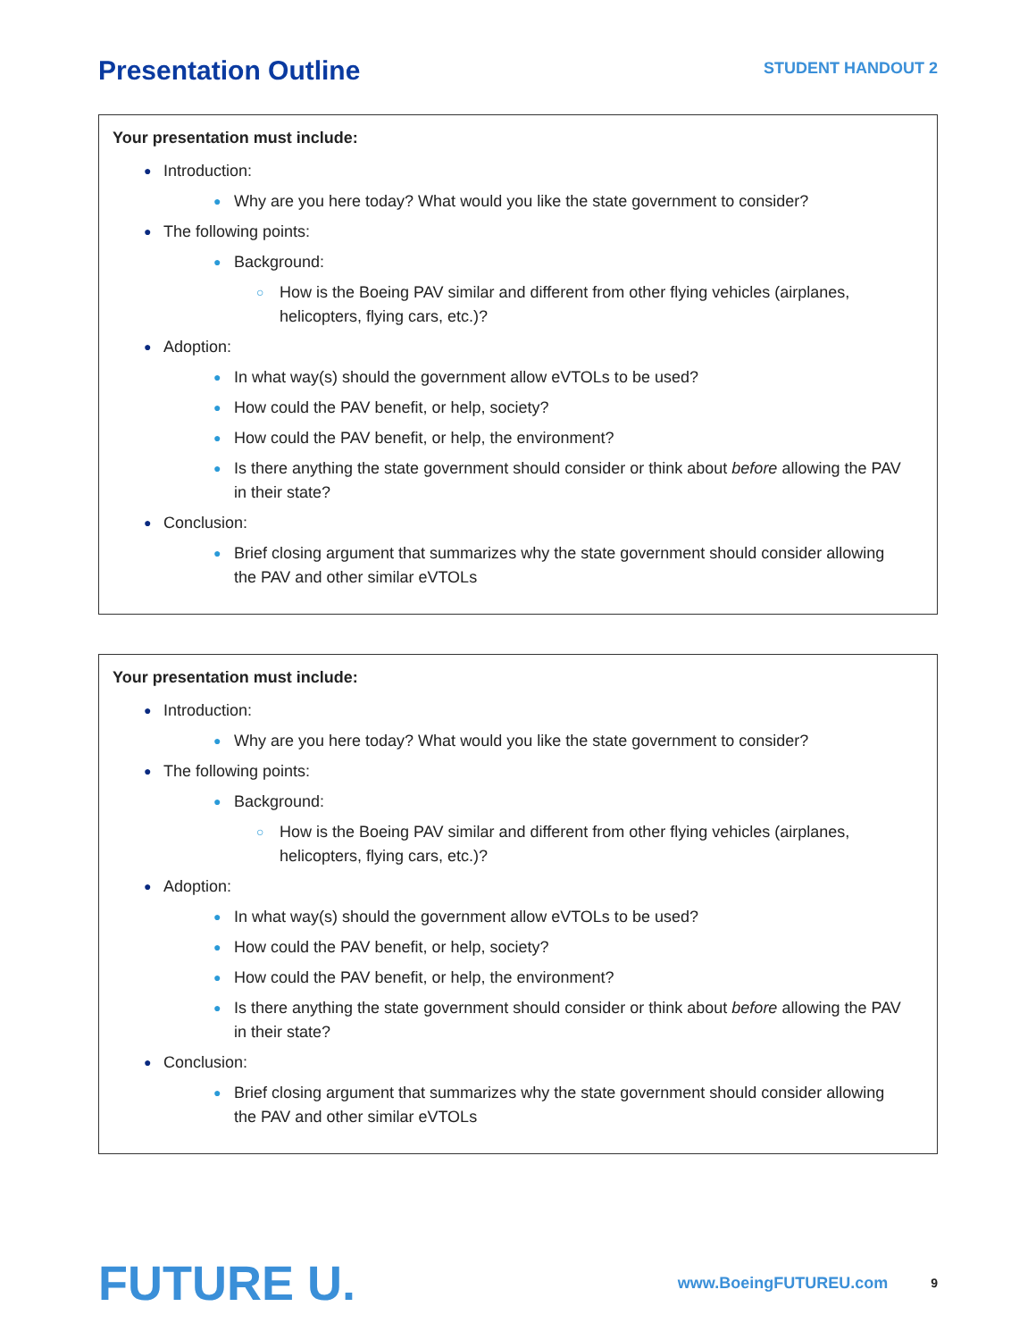Presentation Outline
STUDENT HANDOUT 2
Your presentation must include:
● Introduction:
● Why are you here today? What would you like the state government to consider?
● The following points:
● Background:
○ How is the Boeing PAV similar and different from other flying vehicles (airplanes, helicopters, flying cars, etc.)?
● Adoption:
● In what way(s) should the government allow eVTOLs to be used?
● How could the PAV benefit, or help, society?
● How could the PAV benefit, or help, the environment?
● Is there anything the state government should consider or think about before allowing the PAV in their state?
● Conclusion:
● Brief closing argument that summarizes why the state government should consider allowing the PAV and other similar eVTOLs
Your presentation must include:
● Introduction:
● Why are you here today? What would you like the state government to consider?
● The following points:
● Background:
○ How is the Boeing PAV similar and different from other flying vehicles (airplanes, helicopters, flying cars, etc.)?
● Adoption:
● In what way(s) should the government allow eVTOLs to be used?
● How could the PAV benefit, or help, society?
● How could the PAV benefit, or help, the environment?
● Is there anything the state government should consider or think about before allowing the PAV in their state?
● Conclusion:
● Brief closing argument that summarizes why the state government should consider allowing the PAV and other similar eVTOLs
FUTURE U.
www.BoeingFUTUREU.com
9